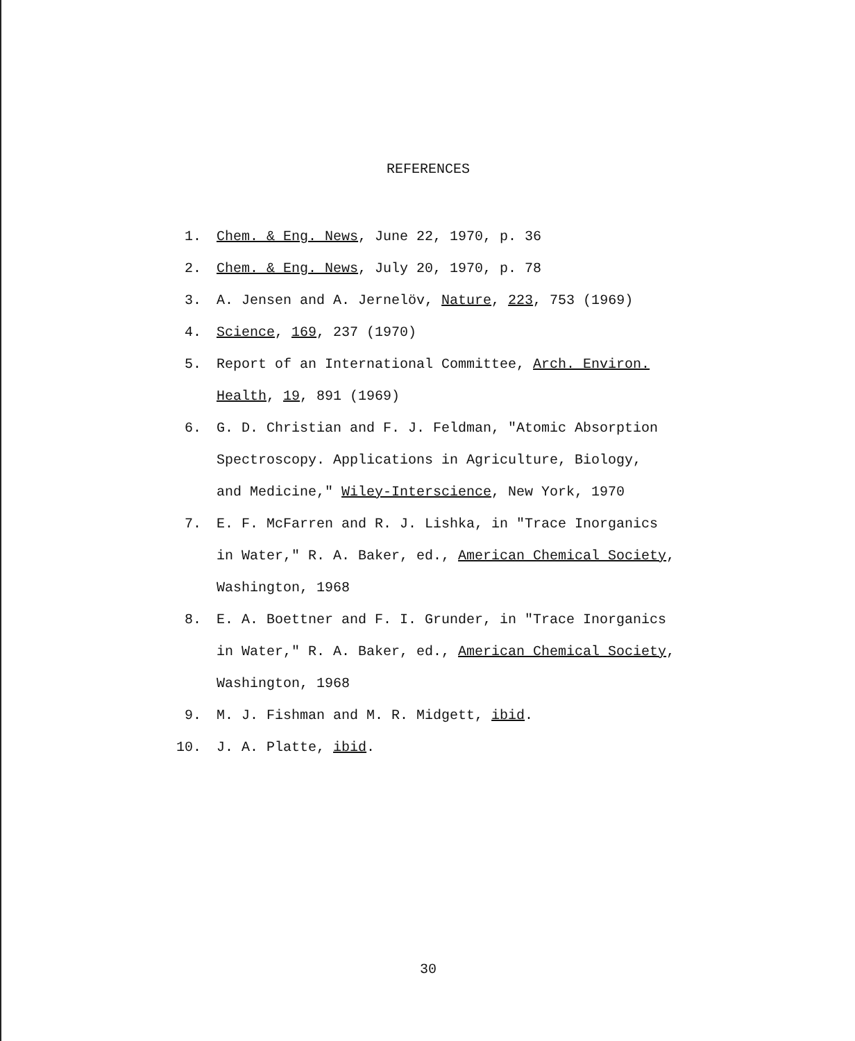REFERENCES
1. Chem. & Eng. News, June 22, 1970, p. 36
2. Chem. & Eng. News, July 20, 1970, p. 78
3. A. Jensen and A. Jernelöv, Nature, 223, 753 (1969)
4. Science, 169, 237 (1970)
5. Report of an International Committee, Arch. Environ.
Health, 19, 891 (1969)
6. G. D. Christian and F. J. Feldman, "Atomic Absorption
Spectroscopy. Applications in Agriculture, Biology,
and Medicine," Wiley-Interscience, New York, 1970
7. E. F. McFarren and R. J. Lishka, in "Trace Inorganics
in Water," R. A. Baker, ed., American Chemical Society,
Washington, 1968
8. E. A. Boettner and F. I. Grunder, in "Trace Inorganics
in Water," R. A. Baker, ed., American Chemical Society,
Washington, 1968
9. M. J. Fishman and M. R. Midgett, ibid.
10. J. A. Platte, ibid.
30